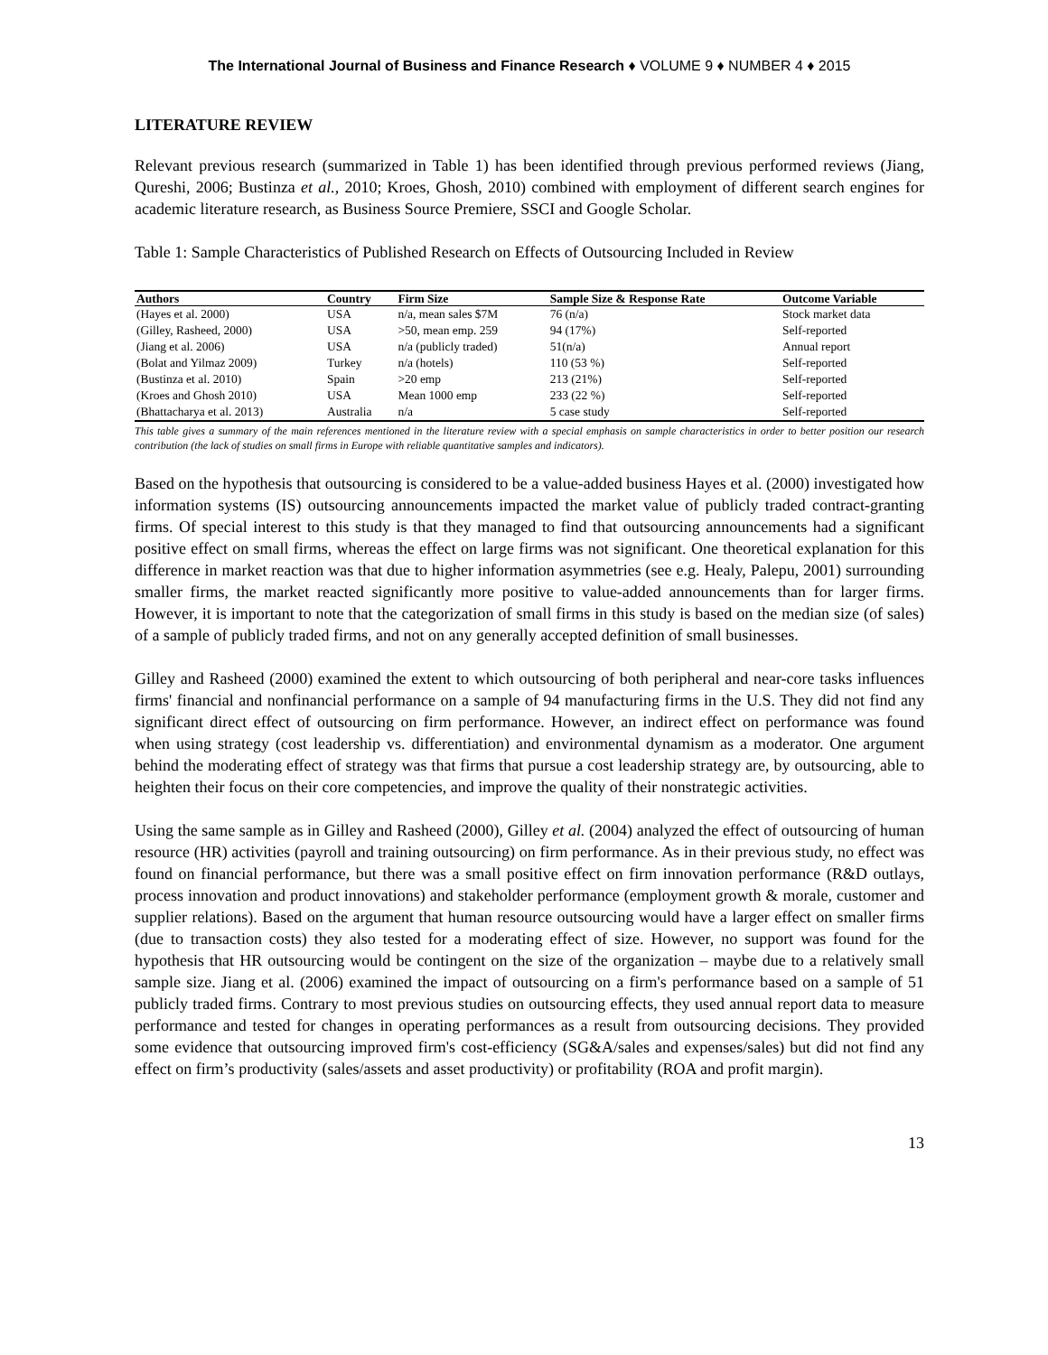The International Journal of Business and Finance Research ♦ VOLUME 9 ♦ NUMBER 4 ♦ 2015
LITERATURE REVIEW
Relevant previous research (summarized in Table 1) has been identified through previous performed reviews (Jiang, Qureshi, 2006; Bustinza et al., 2010; Kroes, Ghosh, 2010) combined with employment of different search engines for academic literature research, as Business Source Premiere, SSCI and Google Scholar.
Table 1: Sample Characteristics of Published Research on Effects of Outsourcing Included in Review
| Authors | Country | Firm Size | Sample Size & Response Rate | Outcome Variable |
| --- | --- | --- | --- | --- |
| (Hayes et al. 2000) | USA | n/a, mean sales $7M | 76 (n/a) | Stock market data |
| (Gilley, Rasheed, 2000) | USA | >50, mean emp. 259 | 94 (17%) | Self-reported |
| (Jiang et al. 2006) | USA | n/a (publicly traded) | 51(n/a) | Annual report |
| (Bolat and Yilmaz 2009) | Turkey | n/a (hotels) | 110 (53 %) | Self-reported |
| (Bustinza et al. 2010) | Spain | >20 emp | 213 (21%) | Self-reported |
| (Kroes and Ghosh 2010) | USA | Mean 1000 emp | 233 (22 %) | Self-reported |
| (Bhattacharya et al. 2013) | Australia | n/a | 5 case study | Self-reported |
This table gives a summary of the main references mentioned in the literature review with a special emphasis on sample characteristics in order to better position our research contribution (the lack of studies on small firms in Europe with reliable quantitative samples and indicators).
Based on the hypothesis that outsourcing is considered to be a value-added business Hayes et al. (2000) investigated how information systems (IS) outsourcing announcements impacted the market value of publicly traded contract-granting firms. Of special interest to this study is that they managed to find that outsourcing announcements had a significant positive effect on small firms, whereas the effect on large firms was not significant. One theoretical explanation for this difference in market reaction was that due to higher information asymmetries (see e.g. Healy, Palepu, 2001) surrounding smaller firms, the market reacted significantly more positive to value-added announcements than for larger firms. However, it is important to note that the categorization of small firms in this study is based on the median size (of sales) of a sample of publicly traded firms, and not on any generally accepted definition of small businesses.
Gilley and Rasheed (2000) examined the extent to which outsourcing of both peripheral and near-core tasks influences firms' financial and nonfinancial performance on a sample of 94 manufacturing firms in the U.S. They did not find any significant direct effect of outsourcing on firm performance. However, an indirect effect on performance was found when using strategy (cost leadership vs. differentiation) and environmental dynamism as a moderator. One argument behind the moderating effect of strategy was that firms that pursue a cost leadership strategy are, by outsourcing, able to heighten their focus on their core competencies, and improve the quality of their nonstrategic activities.
Using the same sample as in Gilley and Rasheed (2000), Gilley et al. (2004) analyzed the effect of outsourcing of human resource (HR) activities (payroll and training outsourcing) on firm performance. As in their previous study, no effect was found on financial performance, but there was a small positive effect on firm innovation performance (R&D outlays, process innovation and product innovations) and stakeholder performance (employment growth & morale, customer and supplier relations). Based on the argument that human resource outsourcing would have a larger effect on smaller firms (due to transaction costs) they also tested for a moderating effect of size. However, no support was found for the hypothesis that HR outsourcing would be contingent on the size of the organization – maybe due to a relatively small sample size. Jiang et al. (2006) examined the impact of outsourcing on a firm's performance based on a sample of 51 publicly traded firms. Contrary to most previous studies on outsourcing effects, they used annual report data to measure performance and tested for changes in operating performances as a result from outsourcing decisions. They provided some evidence that outsourcing improved firm's cost-efficiency (SG&A/sales and expenses/sales) but did not find any effect on firm’s productivity (sales/assets and asset productivity) or profitability (ROA and profit margin).
13